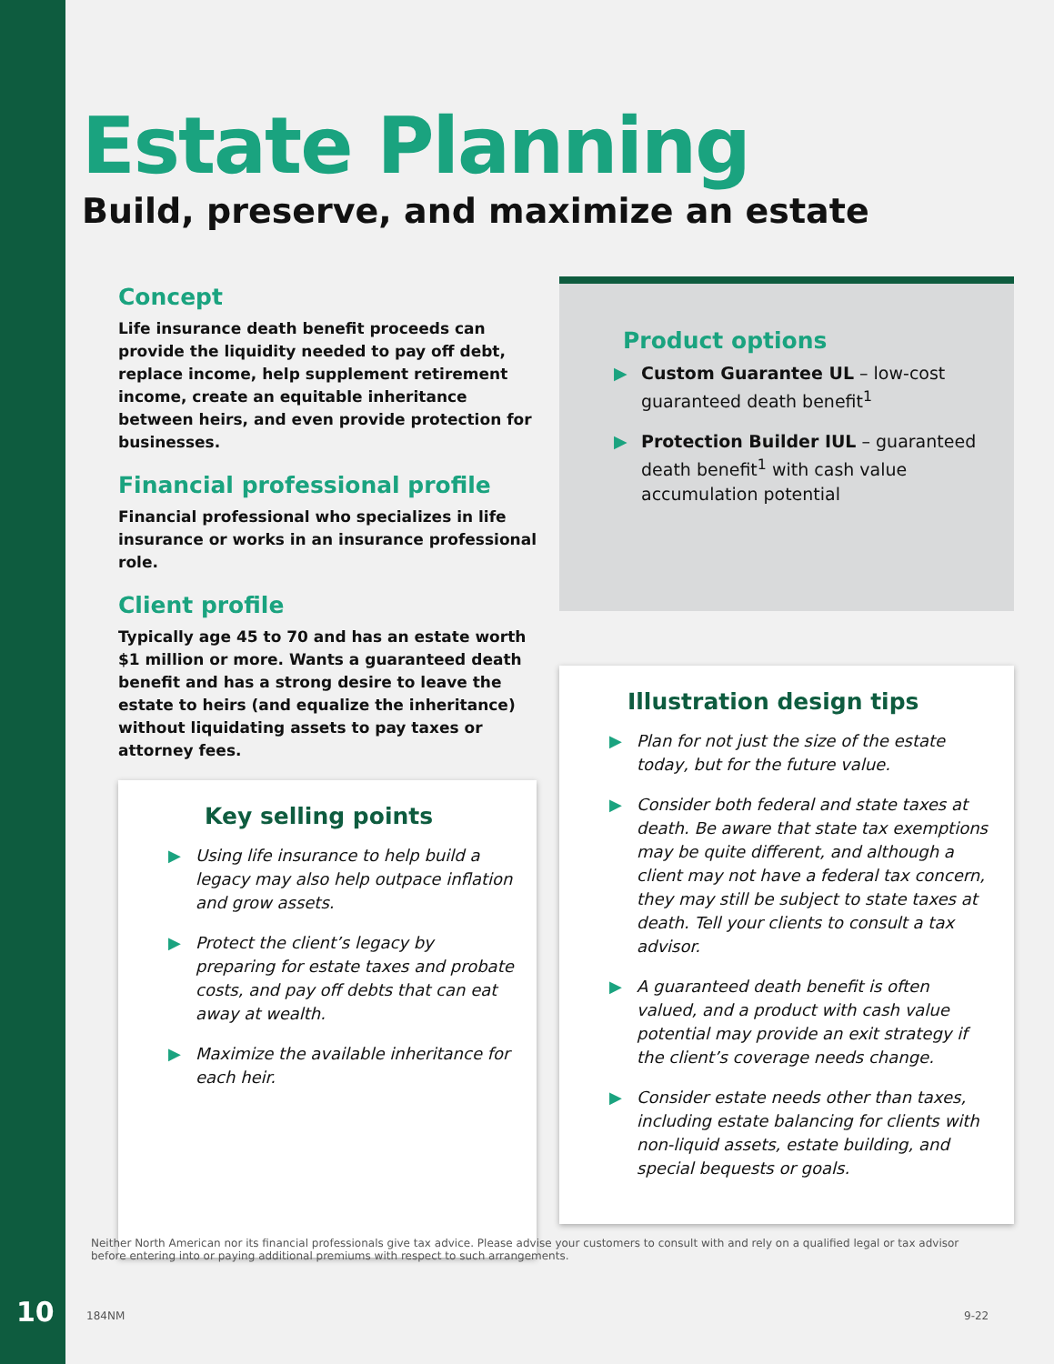Estate Planning
Build, preserve, and maximize an estate
Concept
Life insurance death benefit proceeds can provide the liquidity needed to pay off debt, replace income, help supplement retirement income, create an equitable inheritance between heirs, and even provide protection for businesses.
Financial professional profile
Financial professional who specializes in life insurance or works in an insurance professional role.
Client profile
Typically age 45 to 70 and has an estate worth $1 million or more. Wants a guaranteed death benefit and has a strong desire to leave the estate to heirs (and equalize the inheritance) without liquidating assets to pay taxes or attorney fees.
Key selling points
▶ Using life insurance to help build a legacy may also help outpace inflation and grow assets.
▶ Protect the client’s legacy by preparing for estate taxes and probate costs, and pay off debts that can eat away at wealth.
▶ Maximize the available inheritance for each heir.
Product options
▶ Custom Guarantee UL – low-cost guaranteed death benefit<sup>1</sup>
▶ Protection Builder IUL – guaranteed death benefit<sup>1</sup> with cash value accumulation potential
Illustration design tips
▶ Plan for not just the size of the estate today, but for the future value.
▶ Consider both federal and state taxes at death. Be aware that state tax exemptions may be quite different, and although a client may not have a federal tax concern, they may still be subject to state taxes at death. Tell your clients to consult a tax advisor.
▶ A guaranteed death benefit is often valued, and a product with cash value potential may provide an exit strategy if the client’s coverage needs change.
▶ Consider estate needs other than taxes, including estate balancing for clients with non-liquid assets, estate building, and special bequests or goals.
Neither North American nor its financial professionals give tax advice. Please advise your customers to consult with and rely on a qualified legal or tax advisor before entering into or paying additional premiums with respect to such arrangements.
10 184NM 9-22